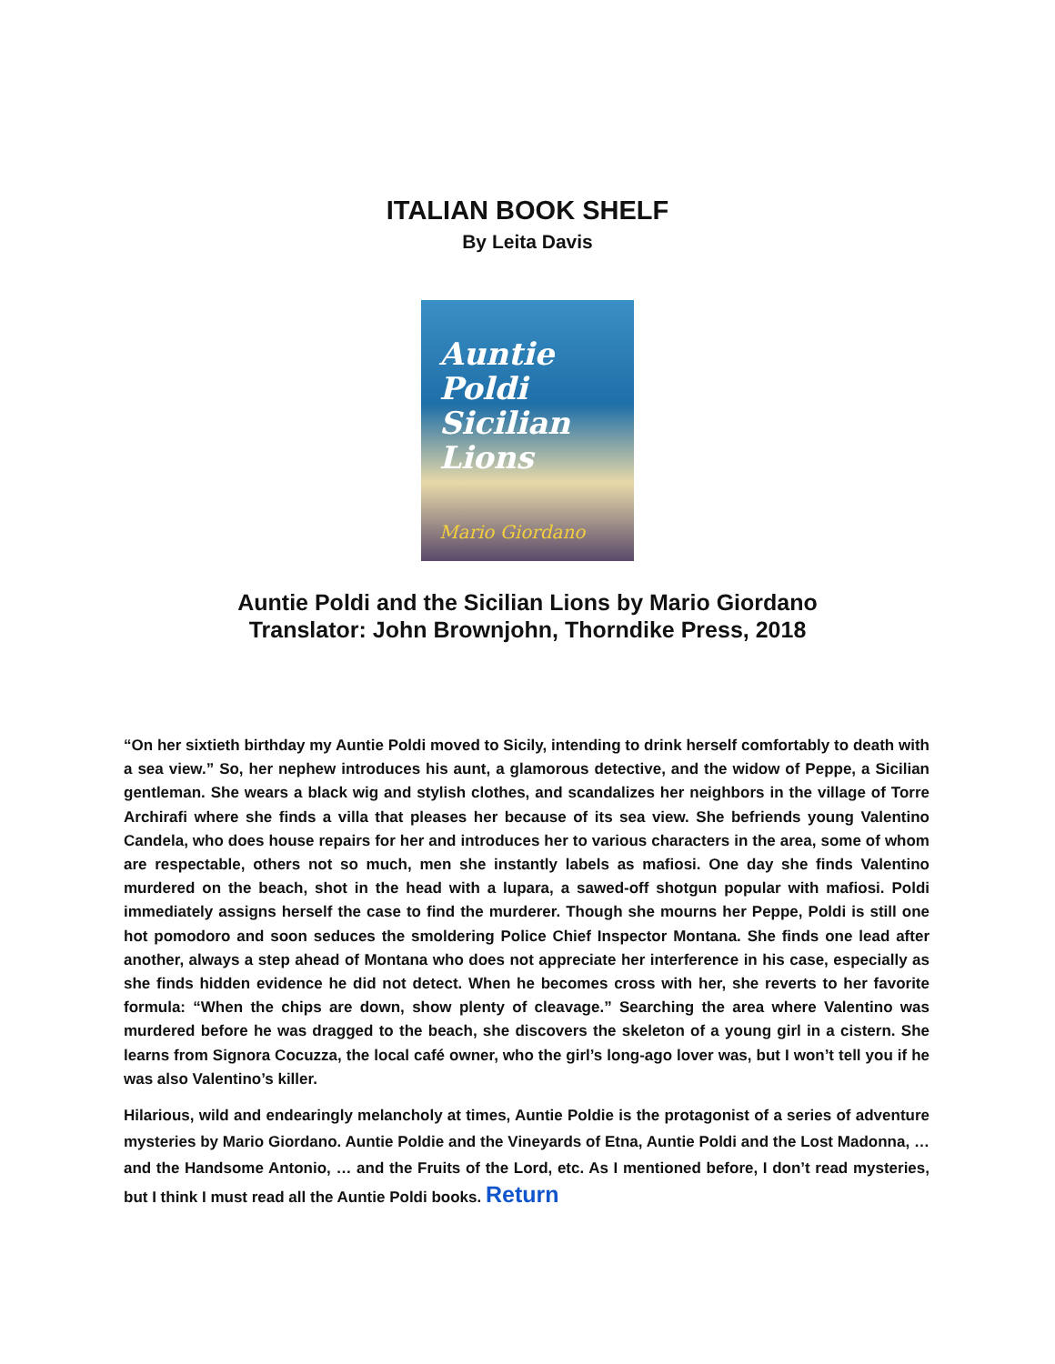ITALIAN BOOK SHELF
By Leita Davis
Auntie
Poldi
Sicilian
Lions
Mario Giordano
Auntie Poldi and the Sicilian Lions by Mario Giordano
Translator: John Brownjohn, Thorndike Press, 2018
“On her sixtieth birthday my Auntie Poldi moved to Sicily, intending to drink herself comfortably to death with a sea view.” So, her nephew introduces his aunt, a glamorous detective, and the widow of Peppe, a Sicilian gentleman. She wears a black wig and stylish clothes, and scandalizes her neighbors in the village of Torre Archirafi where she finds a villa that pleases her because of its sea view. She befriends young Valentino Candela, who does house repairs for her and introduces her to various characters in the area, some of whom are respectable, others not so much, men she instantly labels as mafiosi. One day she finds Valentino murdered on the beach, shot in the head with a lupara, a sawed-off shotgun popular with mafiosi. Poldi immediately assigns herself the case to find the murderer. Though she mourns her Peppe, Poldi is still one hot pomodoro and soon seduces the smoldering Police Chief Inspector Montana. She finds one lead after another, always a step ahead of Montana who does not appreciate her interference in his case, especially as she finds hidden evidence he did not detect. When he becomes cross with her, she reverts to her favorite formula: “When the chips are down, show plenty of cleavage.” Searching the area where Valentino was murdered before he was dragged to the beach, she discovers the skeleton of a young girl in a cistern. She learns from Signora Cocuzza, the local café owner, who the girl’s long-ago lover was, but I won’t tell you if he was also Valentino’s killer.
Hilarious, wild and endearingly melancholy at times, Auntie Poldie is the protagonist of a series of adventure mysteries by Mario Giordano. Auntie Poldie and the Vineyards of Etna, Auntie Poldi and the Lost Madonna, … and the Handsome Antonio, … and the Fruits of the Lord, etc. As I mentioned before, I don’t read mysteries, but I think I must read all the Auntie Poldi books. Return